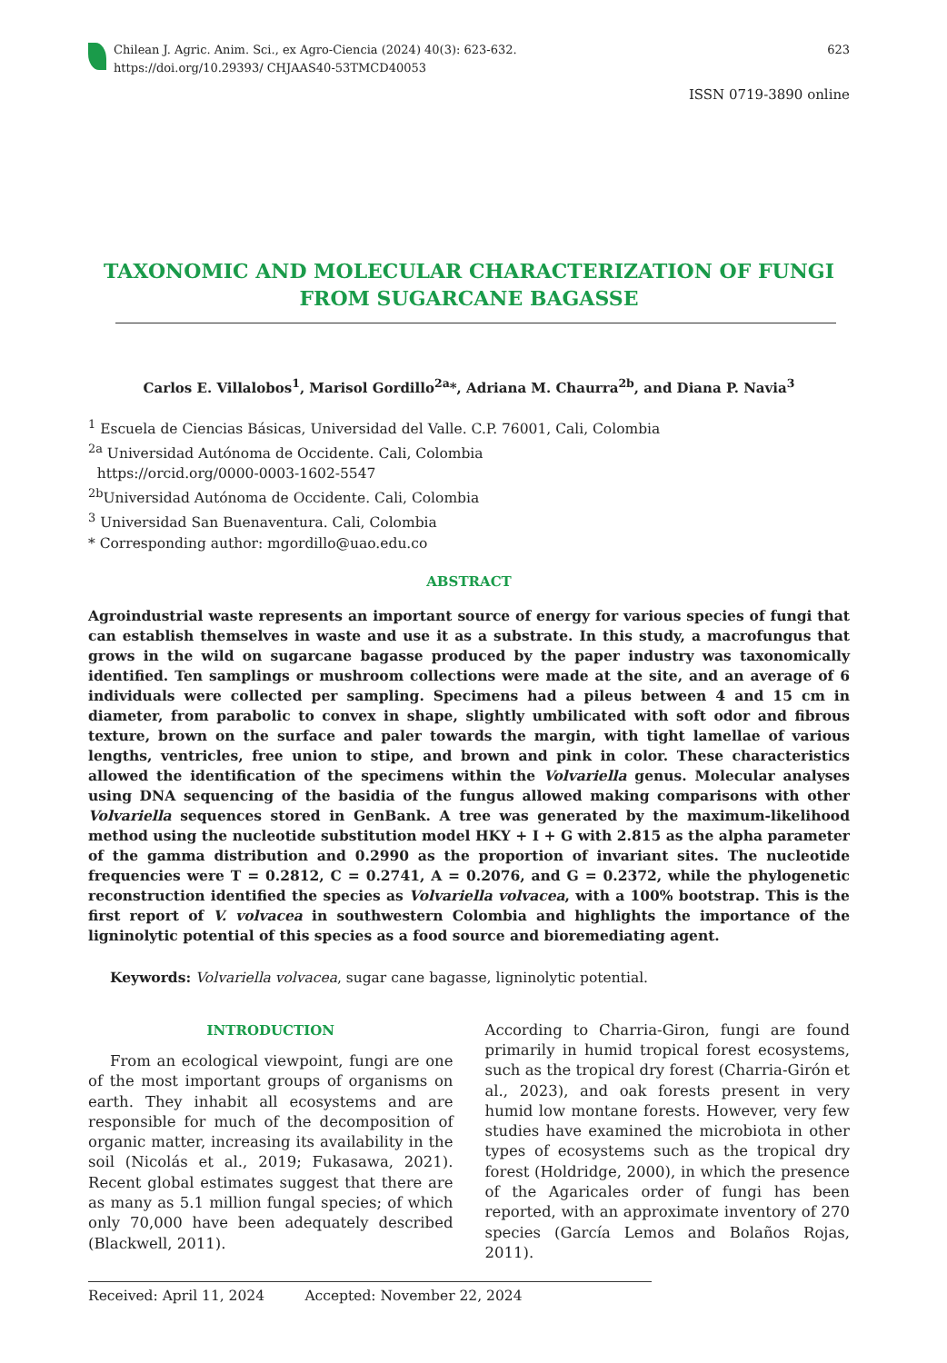Chilean J. Agric. Anim. Sci., ex Agro-Ciencia (2024) 40(3): 623-632.
https://doi.org/10.29393/ CHJAAS40-53TMCD40053
623
ISSN 0719-3890 online
TAXONOMIC AND MOLECULAR CHARACTERIZATION OF FUNGI
FROM SUGARCANE BAGASSE
Carlos E. Villalobos<sup>1</sup>, Marisol Gordillo<sup>2a</sup>*, Adriana M. Chaurra<sup>2b</sup>, and Diana P. Navia<sup>3</sup>
<sup>1</sup> Escuela de Ciencias Básicas, Universidad del Valle. C.P. 76001, Cali, Colombia
<sup>2a</sup> Universidad Autónoma de Occidente. Cali, Colombia
https://orcid.org/0000-0003-1602-5547
<sup>2b</sup>Universidad Autónoma de Occidente. Cali, Colombia
<sup>3</sup> Universidad San Buenaventura. Cali, Colombia
* Corresponding author: mgordillo@uao.edu.co
ABSTRACT
Agroindustrial waste represents an important source of energy for various species of fungi that can establish themselves in waste and use it as a substrate. In this study, a macrofungus that grows in the wild on sugarcane bagasse produced by the paper industry was taxonomically identified. Ten samplings or mushroom collections were made at the site, and an average of 6 individuals were collected per sampling. Specimens had a pileus between 4 and 15 cm in diameter, from parabolic to convex in shape, slightly umbilicated with soft odor and fibrous texture, brown on the surface and paler towards the margin, with tight lamellae of various lengths, ventricles, free union to stipe, and brown and pink in color. These characteristics allowed the identification of the specimens within the Volvariella genus. Molecular analyses using DNA sequencing of the basidia of the fungus allowed making comparisons with other Volvariella sequences stored in GenBank. A tree was generated by the maximum-likelihood method using the nucleotide substitution model HKY + I + G with 2.815 as the alpha parameter of the gamma distribution and 0.2990 as the proportion of invariant sites. The nucleotide frequencies were T = 0.2812, C = 0.2741, A = 0.2076, and G = 0.2372, while the phylogenetic reconstruction identified the species as Volvariella volvacea, with a 100% bootstrap. This is the first report of V. volvacea in southwestern Colombia and highlights the importance of the ligninolytic potential of this species as a food source and bioremediating agent.
Keywords: Volvariella volvacea, sugar cane bagasse, ligninolytic potential.
INTRODUCTION
From an ecological viewpoint, fungi are one of the most important groups of organisms on earth. They inhabit all ecosystems and are responsible for much of the decomposition of organic matter, increasing its availability in the soil (Nicolás et al., 2019; Fukasawa, 2021). Recent global estimates suggest that there are as many as 5.1 million fungal species; of which only 70,000 have been adequately described (Blackwell, 2011).
According to Charria-Giron, fungi are found primarily in humid tropical forest ecosystems, such as the tropical dry forest (Charria-Girón et al., 2023), and oak forests present in very humid low montane forests. However, very few studies have examined the microbiota in other types of ecosystems such as the tropical dry forest (Holdridge, 2000), in which the presence of the Agaricales order of fungi has been reported, with an approximate inventory of 270 species (García Lemos and Bolaños Rojas, 2011).
Received: April 11, 2024 Accepted: November 22, 2024